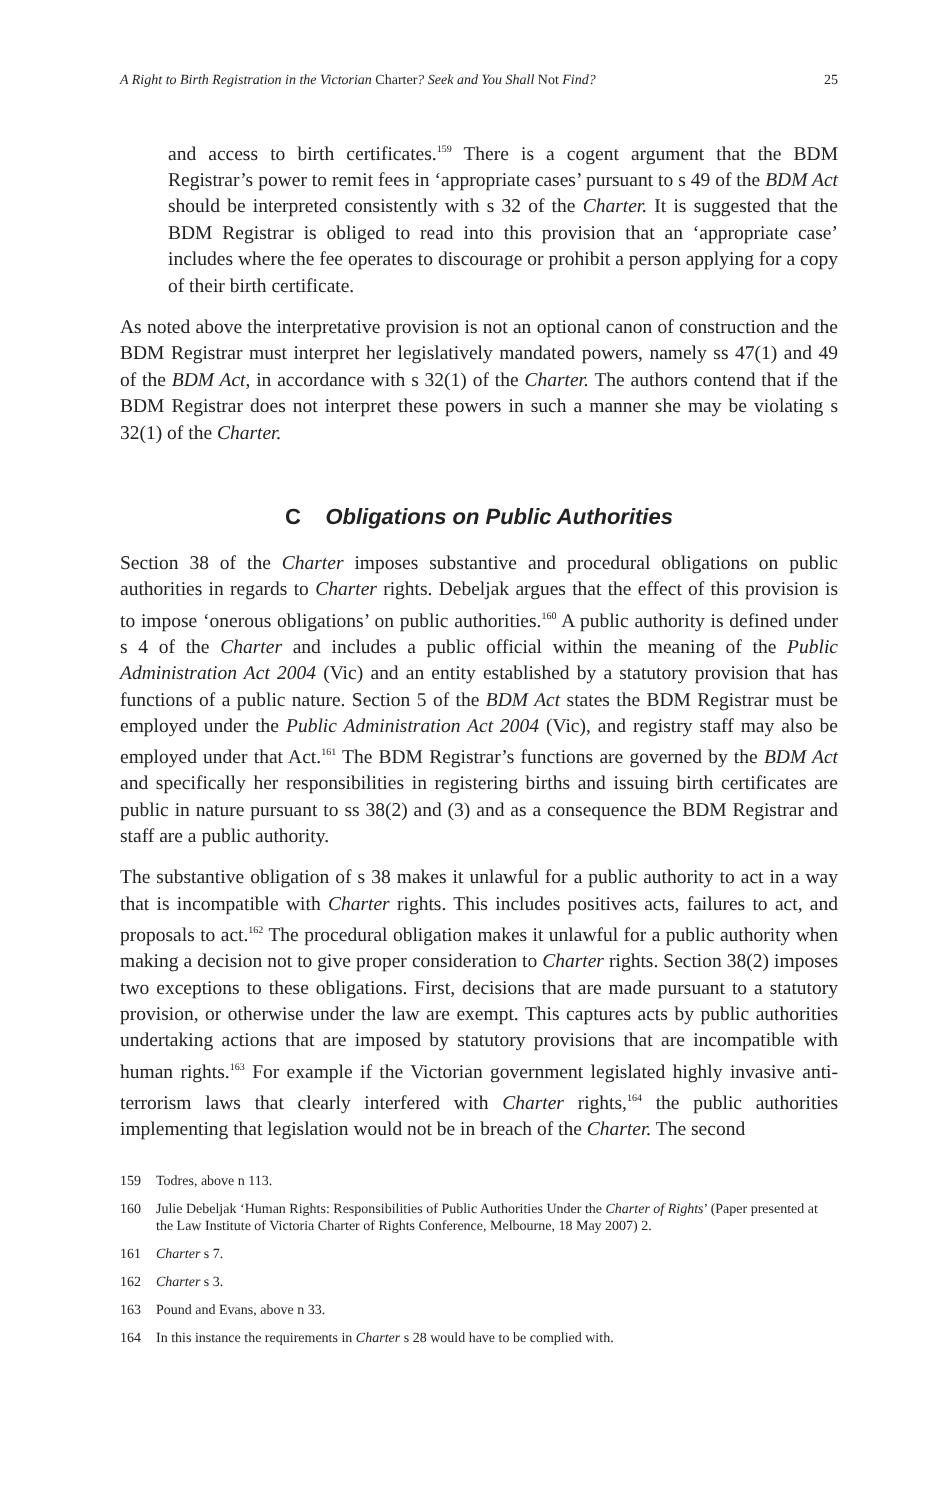A Right to Birth Registration in the Victorian Charter? Seek and You Shall Not Find? 25
and access to birth certificates.<sup>159</sup> There is a cogent argument that the BDM Registrar’s power to remit fees in ‘appropriate cases’ pursuant to s 49 of the BDM Act should be interpreted consistently with s 32 of the Charter. It is suggested that the BDM Registrar is obliged to read into this provision that an ‘appropriate case’ includes where the fee operates to discourage or prohibit a person applying for a copy of their birth certificate.
As noted above the interpretative provision is not an optional canon of construction and the BDM Registrar must interpret her legislatively mandated powers, namely ss 47(1) and 49 of the BDM Act, in accordance with s 32(1) of the Charter. The authors contend that if the BDM Registrar does not interpret these powers in such a manner she may be violating s 32(1) of the Charter.
C Obligations on Public Authorities
Section 38 of the Charter imposes substantive and procedural obligations on public authorities in regards to Charter rights. Debeljak argues that the effect of this provision is to impose ‘onerous obligations’ on public authorities.<sup>160</sup> A public authority is defined under s 4 of the Charter and includes a public official within the meaning of the Public Administration Act 2004 (Vic) and an entity established by a statutory provision that has functions of a public nature. Section 5 of the BDM Act states the BDM Registrar must be employed under the Public Administration Act 2004 (Vic), and registry staff may also be employed under that Act.<sup>161</sup> The BDM Registrar’s functions are governed by the BDM Act and specifically her responsibilities in registering births and issuing birth certificates are public in nature pursuant to ss 38(2) and (3) and as a consequence the BDM Registrar and staff are a public authority.
The substantive obligation of s 38 makes it unlawful for a public authority to act in a way that is incompatible with Charter rights. This includes positives acts, failures to act, and proposals to act.<sup>162</sup> The procedural obligation makes it unlawful for a public authority when making a decision not to give proper consideration to Charter rights. Section 38(2) imposes two exceptions to these obligations. First, decisions that are made pursuant to a statutory provision, or otherwise under the law are exempt. This captures acts by public authorities undertaking actions that are imposed by statutory provisions that are incompatible with human rights.<sup>163</sup> For example if the Victorian government legislated highly invasive anti-terrorism laws that clearly interfered with Charter rights,<sup>164</sup> the public authorities implementing that legislation would not be in breach of the Charter. The second
159 Todres, above n 113.
160 Julie Debeljak ‘Human Rights: Responsibilities of Public Authorities Under the Charter of Rights’ (Paper presented at the Law Institute of Victoria Charter of Rights Conference, Melbourne, 18 May 2007) 2.
161 Charter s 7.
162 Charter s 3.
163 Pound and Evans, above n 33.
164 In this instance the requirements in Charter s 28 would have to be complied with.